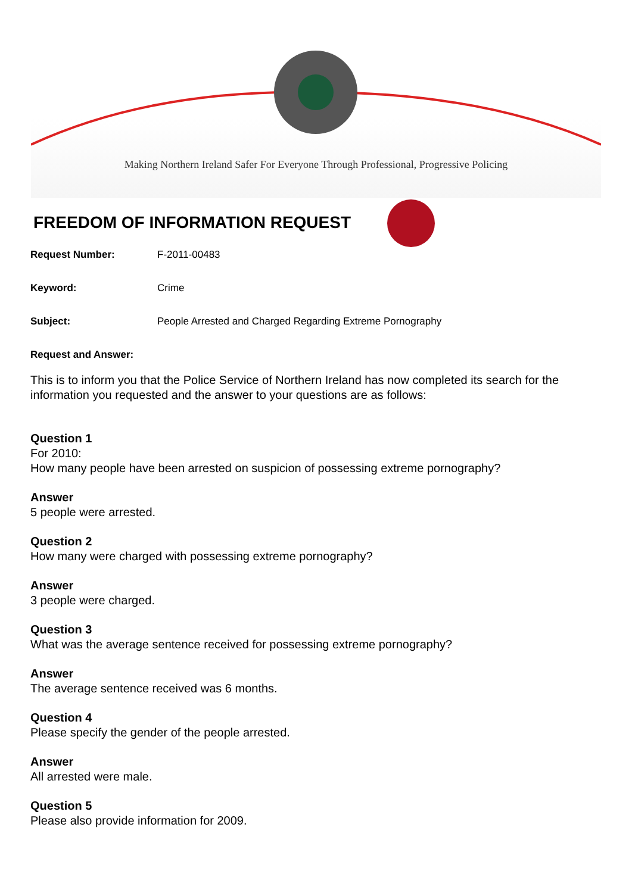Making Northern Ireland Safer For Everyone Through Professional, Progressive Policing
FREEDOM OF INFORMATION REQUEST
Request Number: F-2011-00483
Keyword: Crime
Subject: People Arrested and Charged Regarding Extreme Pornography
Request and Answer:
This is to inform you that the Police Service of Northern Ireland has now completed its search for the information you requested and the answer to your questions are as follows:
Question 1
For 2010:
How many people have been arrested on suspicion of possessing extreme pornography?
Answer
5 people were arrested.
Question 2
How many were charged with possessing extreme pornography?
Answer
3 people were charged.
Question 3
What was the average sentence received for possessing extreme pornography?
Answer
The average sentence received was 6 months.
Question 4
Please specify the gender of the people arrested.
Answer
All arrested were male.
Question 5
Please also provide information for 2009.